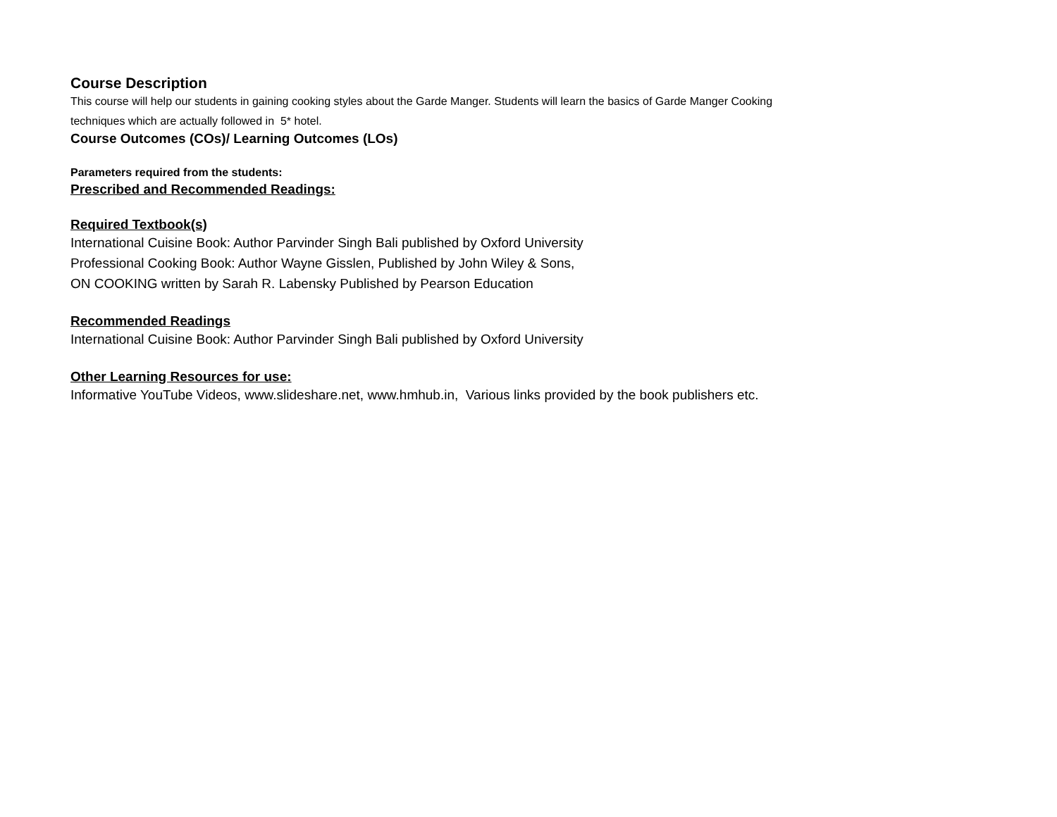Course Description
This course will help our students in gaining cooking styles about the Garde Manger. Students will learn the basics of Garde Manger Cooking
techniques which are actually followed in 5* hotel.
Course Outcomes (COs)/ Learning Outcomes (LOs)
Parameters required from the students:
Prescribed and Recommended Readings:
Required Textbook(s)
International Cuisine Book: Author Parvinder Singh Bali published by Oxford University
Professional Cooking Book: Author Wayne Gisslen, Published by John Wiley & Sons,
ON COOKING written by Sarah R. Labensky Published by Pearson Education
Recommended Readings
International Cuisine Book: Author Parvinder Singh Bali published by Oxford University
Other Learning Resources for use:
Informative YouTube Videos, www.slideshare.net, www.hmhub.in, Various links provided by the book publishers etc.